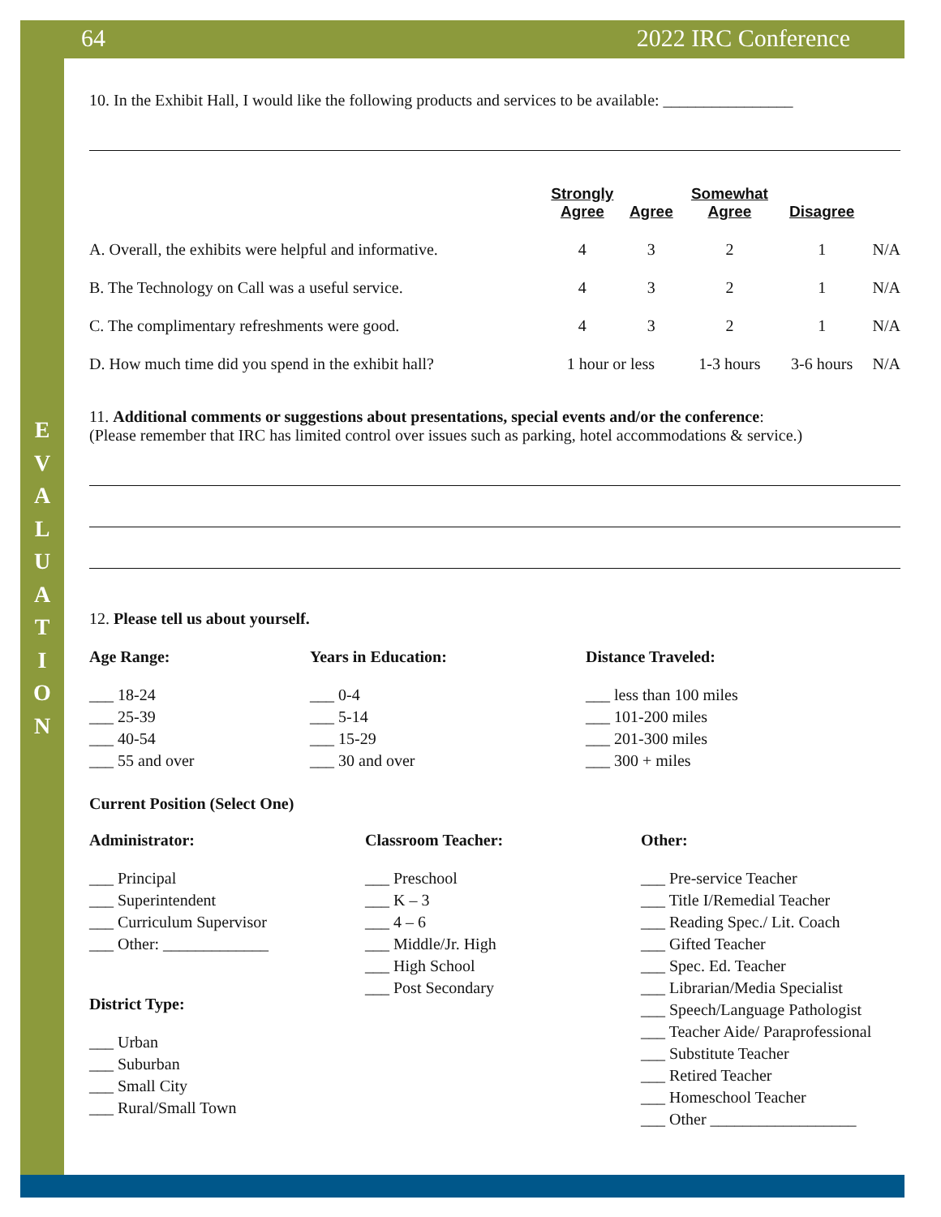64 2022 IRC Conference
E
V
A
L
U
A
T
I
O
N
10. In the Exhibit Hall, I would like the following products and services to be available: ________________
| | Strongly Agree | Agree | Somewhat Agree | Disagree | |
| A. Overall, the exhibits were helpful and informative. | 4 | 3 | 2 | 1 | N/A |
| B. The Technology on Call was a useful service. | 4 | 3 | 2 | 1 | N/A |
| C. The complimentary refreshments were good. | 4 | 3 | 2 | 1 | N/A |
| D. How much time did you spend in the exhibit hall? | 1 hour or less | | 1-3 hours | 3-6 hours | N/A |
11. Additional comments or suggestions about presentations, special events and/or the conference:
(Please remember that IRC has limited control over issues such as parking, hotel accommodations & service.)
12. Please tell us about yourself.
Age Range:
___ 18-24
___ 25-39
___ 40-54
___ 55 and over
Years in Education:
___ 0-4
___ 5-14
___ 15-29
___ 30 and over
Distance Traveled:
___ less than 100 miles
___ 101-200 miles
___ 201-300 miles
___ 300 + miles
Current Position (Select One)
Administrator:
___ Principal
___ Superintendent
___ Curriculum Supervisor
___ Other: _____________
District Type:
___ Urban
___ Suburban
___ Small City
___ Rural/Small Town
Classroom Teacher:
___ Preschool
___ K – 3
___ 4 – 6
___ Middle/Jr. High
___ High School
___ Post Secondary
Other:
___ Pre-service Teacher
___ Title I/Remedial Teacher
___ Reading Spec./ Lit. Coach
___ Gifted Teacher
___ Spec. Ed. Teacher
___ Librarian/Media Specialist
___ Speech/Language Pathologist
___ Teacher Aide/ Paraprofessional
___ Substitute Teacher
___ Retired Teacher
___ Homeschool Teacher
___ Other __________________